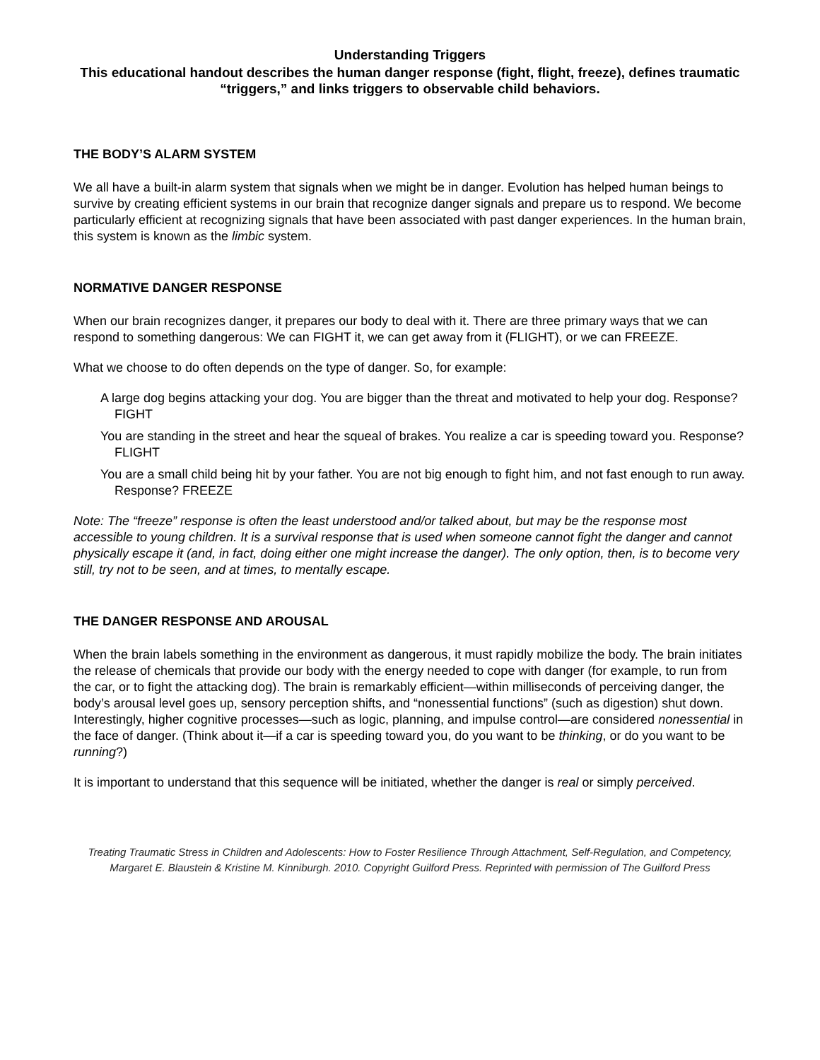Understanding Triggers
This educational handout describes the human danger response (fight, flight, freeze), defines traumatic “triggers,” and links triggers to observable child behaviors.
THE BODY’S ALARM SYSTEM
We all have a built-in alarm system that signals when we might be in danger. Evolution has helped human beings to survive by creating efficient systems in our brain that recognize danger signals and prepare us to respond. We become particularly efficient at recognizing signals that have been associated with past danger experiences. In the human brain, this system is known as the limbic system.
NORMATIVE DANGER RESPONSE
When our brain recognizes danger, it prepares our body to deal with it. There are three primary ways that we can respond to something dangerous: We can FIGHT it, we can get away from it (FLIGHT), or we can FREEZE.
What we choose to do often depends on the type of danger. So, for example:
A large dog begins attacking your dog. You are bigger than the threat and motivated to help your dog. Response? FIGHT
You are standing in the street and hear the squeal of brakes. You realize a car is speeding toward you. Response? FLIGHT
You are a small child being hit by your father. You are not big enough to fight him, and not fast enough to run away. Response? FREEZE
Note: The “freeze” response is often the least understood and/or talked about, but may be the response most accessible to young children. It is a survival response that is used when someone cannot fight the danger and cannot physically escape it (and, in fact, doing either one might increase the danger). The only option, then, is to become very still, try not to be seen, and at times, to mentally escape.
THE DANGER RESPONSE AND AROUSAL
When the brain labels something in the environment as dangerous, it must rapidly mobilize the body. The brain initiates the release of chemicals that provide our body with the energy needed to cope with danger (for example, to run from the car, or to fight the attacking dog). The brain is remarkably efficient—within milliseconds of perceiving danger, the body’s arousal level goes up, sensory perception shifts, and “nonessential functions” (such as digestion) shut down. Interestingly, higher cognitive processes—such as logic, planning, and impulse control—are considered nonessential in the face of danger. (Think about it—if a car is speeding toward you, do you want to be thinking, or do you want to be running?)
It is important to understand that this sequence will be initiated, whether the danger is real or simply perceived.
Treating Traumatic Stress in Children and Adolescents: How to Foster Resilience Through Attachment, Self-Regulation, and Competency, Margaret E. Blaustein & Kristine M. Kinniburgh. 2010. Copyright Guilford Press. Reprinted with permission of The Guilford Press